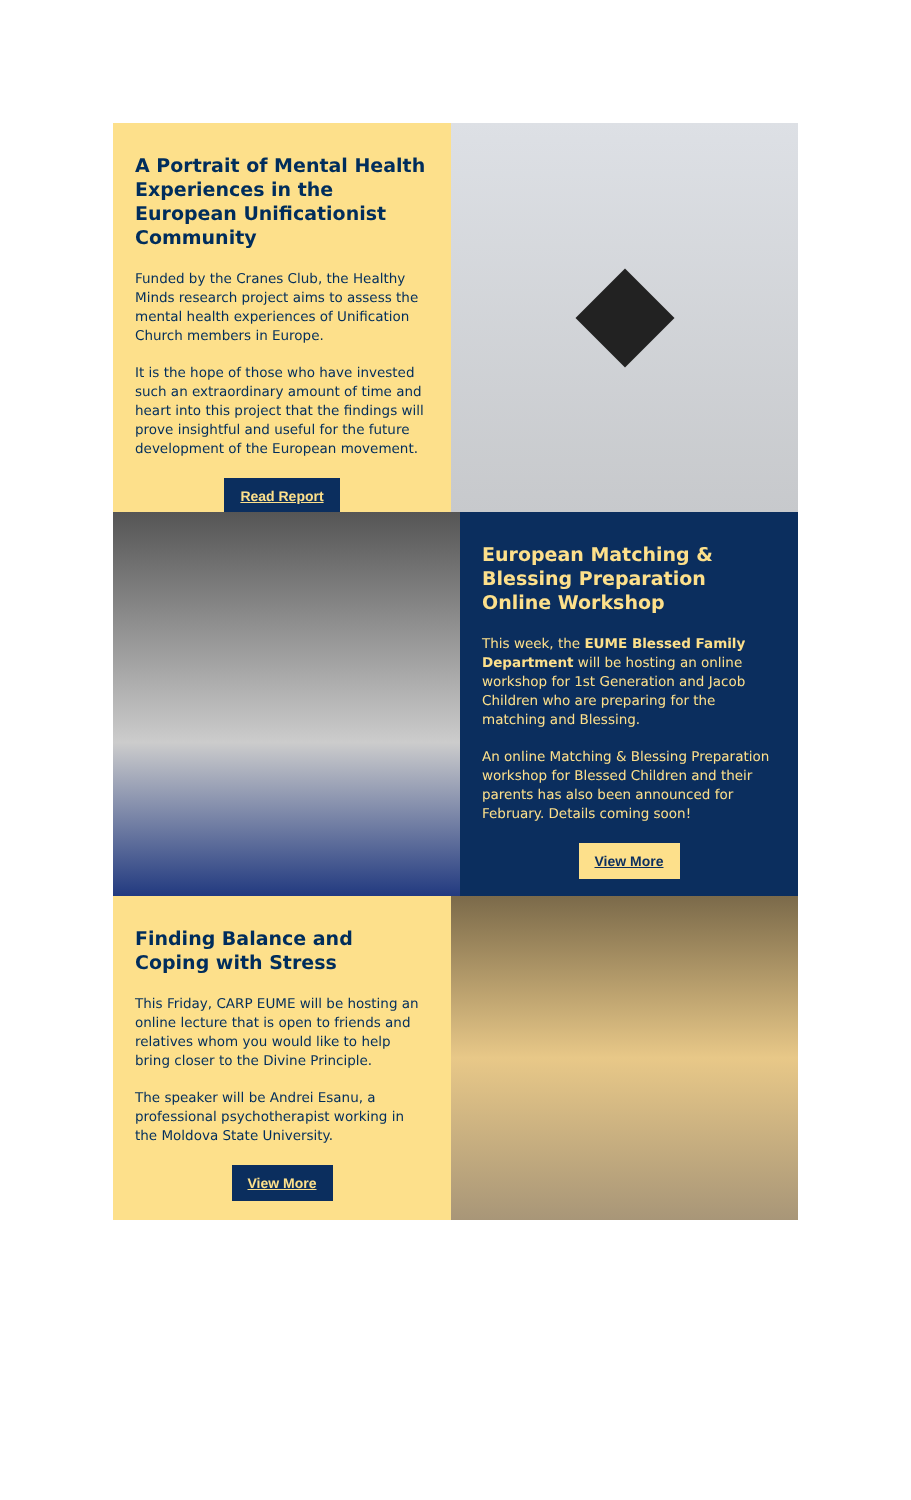A Portrait of Mental Health Experiences in the European Unificationist Community
Funded by the Cranes Club, the Healthy Minds research project aims to assess the mental health experiences of Unification Church members in Europe.
It is the hope of those who have invested such an extraordinary amount of time and heart into this project that the findings will prove insightful and useful for the future development of the European movement.
Read Report
European Matching & Blessing Preparation Online Workshop
This week, the EUME Blessed Family Department will be hosting an online workshop for 1st Generation and Jacob Children who are preparing for the matching and Blessing.
An online Matching & Blessing Preparation workshop for Blessed Children and their parents has also been announced for February. Details coming soon!
View More
Finding Balance and Coping with Stress
This Friday, CARP EUME will be hosting an online lecture that is open to friends and relatives whom you would like to help bring closer to the Divine Principle.
The speaker will be Andrei Esanu, a professional psychotherapist working in the Moldova State University.
View More